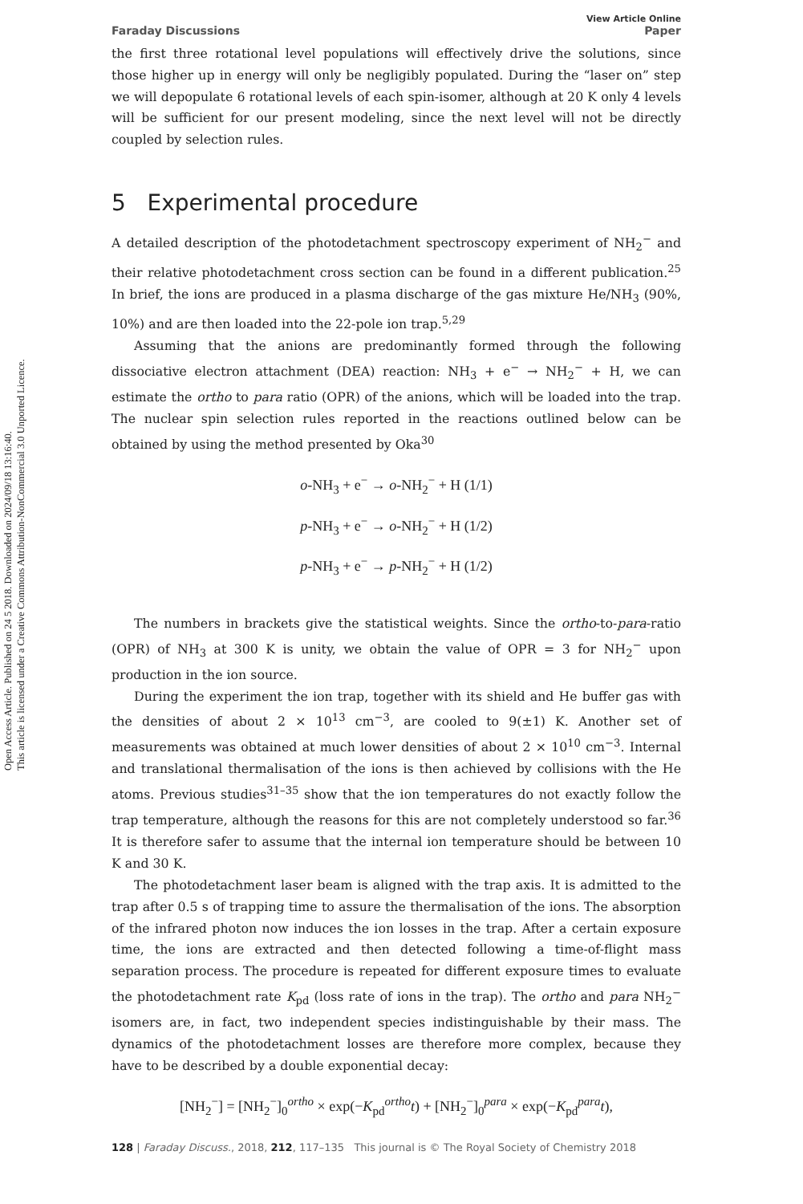Open Access Article. Published on 24 5 2018. Downloaded on 2024/09/18 13:16:40.
This article is licensed under a Creative Commons Attribution-NonCommercial 3.0 Unported Licence.
Faraday Discussions View Article Online
Paper
the first three rotational level populations will effectively drive the solutions, since those higher up in energy will only be negligibly populated. During the “laser on” step we will depopulate 6 rotational levels of each spin-isomer, although at 20 K only 4 levels will be sufficient for our present modeling, since the next level will not be directly coupled by selection rules.
5 Experimental procedure
A detailed description of the photodetachment spectroscopy experiment of NH<sub>2</sub><sup>−</sup> and their relative photodetachment cross section can be found in a different publication.<sup>25</sup> In brief, the ions are produced in a plasma discharge of the gas mixture He/NH<sub>3</sub> (90%, 10%) and are then loaded into the 22-pole ion trap.<sup>5,29</sup>
Assuming that the anions are predominantly formed through the following dissociative electron attachment (DEA) reaction: NH<sub>3</sub> + e<sup>−</sup> → NH<sub>2</sub><sup>−</sup> + H, we can estimate the ortho to para ratio (OPR) of the anions, which will be loaded into the trap. The nuclear spin selection rules reported in the reactions outlined below can be obtained by using the method presented by Oka<sup>30</sup>
o-NH<sub>3</sub> + e<sup>−</sup> → o-NH<sub>2</sub><sup>−</sup> + H (1/1)
p-NH<sub>3</sub> + e<sup>−</sup> → o-NH<sub>2</sub><sup>−</sup> + H (1/2)
p-NH<sub>3</sub> + e<sup>−</sup> → p-NH<sub>2</sub><sup>−</sup> + H (1/2)
The numbers in brackets give the statistical weights. Since the ortho-to-para-ratio (OPR) of NH<sub>3</sub> at 300 K is unity, we obtain the value of OPR = 3 for NH<sub>2</sub><sup>−</sup> upon production in the ion source.
During the experiment the ion trap, together with its shield and He buffer gas with the densities of about 2 × 10<sup>13</sup> cm<sup>−3</sup>, are cooled to 9(±1) K. Another set of measurements was obtained at much lower densities of about 2 × 10<sup>10</sup> cm<sup>−3</sup>. Internal and translational thermalisation of the ions is then achieved by collisions with the He atoms. Previous studies<sup>31–35</sup> show that the ion temperatures do not exactly follow the trap temperature, although the reasons for this are not completely understood so far.<sup>36</sup> It is therefore safer to assume that the internal ion temperature should be between 10 K and 30 K.
The photodetachment laser beam is aligned with the trap axis. It is admitted to the trap after 0.5 s of trapping time to assure the thermalisation of the ions. The absorption of the infrared photon now induces the ion losses in the trap. After a certain exposure time, the ions are extracted and then detected following a time-of-flight mass separation process. The procedure is repeated for different exposure times to evaluate the photodetachment rate K<sub>pd</sub> (loss rate of ions in the trap). The ortho and para NH<sub>2</sub><sup>−</sup> isomers are, in fact, two independent species indistinguishable by their mass. The dynamics of the photodetachment losses are therefore more complex, because they have to be described by a double exponential decay:
[NH<sub>2</sub><sup>−</sup>] = [NH<sub>2</sub><sup>−</sup>]<sub>0</sub><sup>ortho</sup> × exp(−K<sub>pd</sub><sup>ortho</sup>t) + [NH<sub>2</sub><sup>−</sup>]<sub>0</sub><sup>para</sup> × exp(−K<sub>pd</sub><sup>para</sup>t),
128 | Faraday Discuss., 2018, 212, 117–135 This journal is © The Royal Society of Chemistry 2018